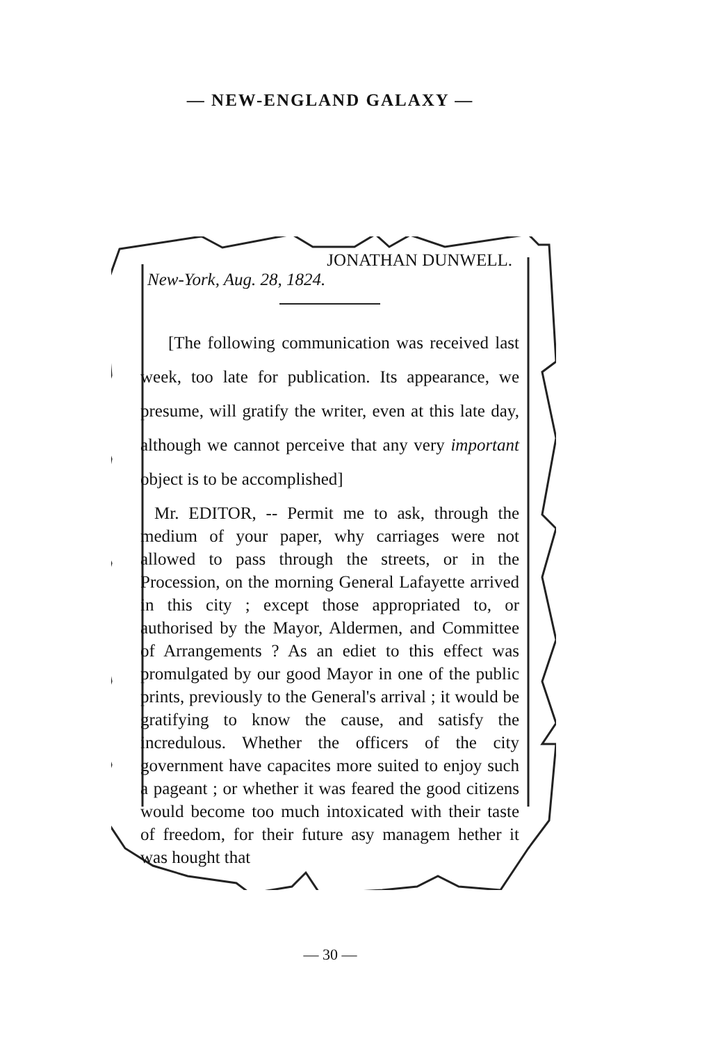— NEW-ENGLAND GALAXY —
JONATHAN DUNWELL.
New-York, Aug. 28, 1824.
[The following communication was received last week, too late for publication. Its appearance, we presume, will gratify the writer, even at this late day, although we cannot perceive that any very important object is to be accomplished]
Mr. EDITOR, -- Permit me to ask, through the medium of your paper, why carriages were not allowed to pass through the streets, or in the Procession, on the morning General Lafayette arrived in this city ; except those appropriated to, or authorised by the Mayor, Aldermen, and Committee of Arrangements ? As an ediet to this effect was promulgated by our good Mayor in one of the public prints, previously to the General's arrival ; it would be gratifying to know the cause, and satisfy the incredulous. Whether the officers of the city government have capacites more suited to enjoy such a pageant ; or whether it was feared the good citizens would become too much intoxicated with their taste of freedom, for their future asy managem hether it was hought that
— 30 —